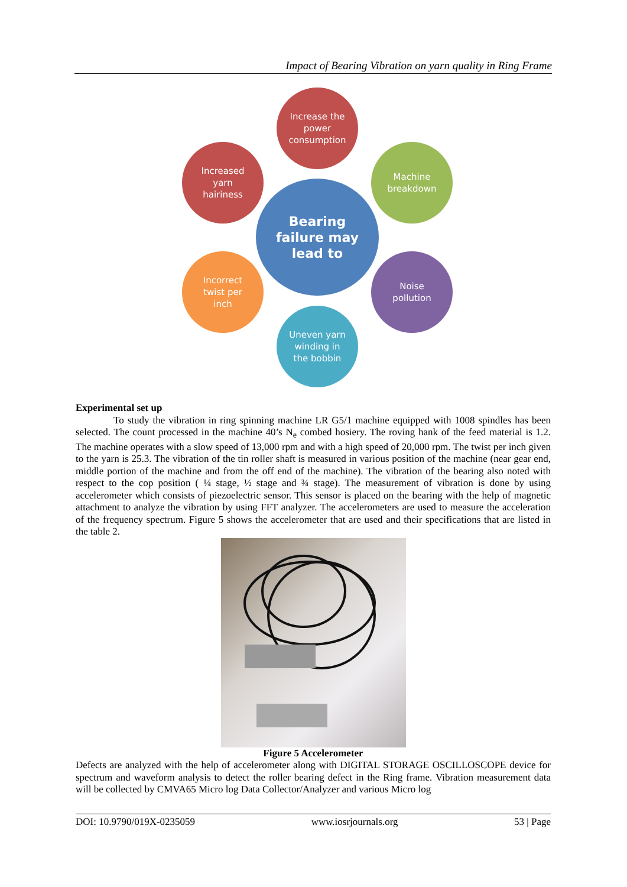Impact of Bearing Vibration on yarn quality in Ring Frame
Increase the
power
consumption
Increased
yarn
hairiness
Machine
breakdown
Bearing
failure may
lead to
Incorrect
twist per
inch
Noise
pollution
Uneven yarn
winding in
the bobbin
Experimental set up
To study the vibration in ring spinning machine LR G5/1 machine equipped with 1008 spindles has been selected. The count processed in the machine 40’s N<sub>e</sub> combed hosiery. The roving hank of the feed material is 1.2. The machine operates with a slow speed of 13,000 rpm and with a high speed of 20,000 rpm. The twist per inch given to the yarn is 25.3. The vibration of the tin roller shaft is measured in various position of the machine (near gear end, middle portion of the machine and from the off end of the machine). The vibration of the bearing also noted with respect to the cop position ( ¼ stage, ½ stage and ¾ stage). The measurement of vibration is done by using accelerometer which consists of piezoelectric sensor. This sensor is placed on the bearing with the help of magnetic attachment to analyze the vibration by using FFT analyzer. The accelerometers are used to measure the acceleration of the frequency spectrum. Figure 5 shows the accelerometer that are used and their specifications that are listed in the table 2.
Figure 5 Accelerometer
Defects are analyzed with the help of accelerometer along with DIGITAL STORAGE OSCILLOSCOPE device for spectrum and waveform analysis to detect the roller bearing defect in the Ring frame. Vibration measurement data will be collected by CMVA65 Micro log Data Collector/Analyzer and various Micro log
DOI: 10.9790/019X-0235059 www.iosrjournals.org 53 | Page